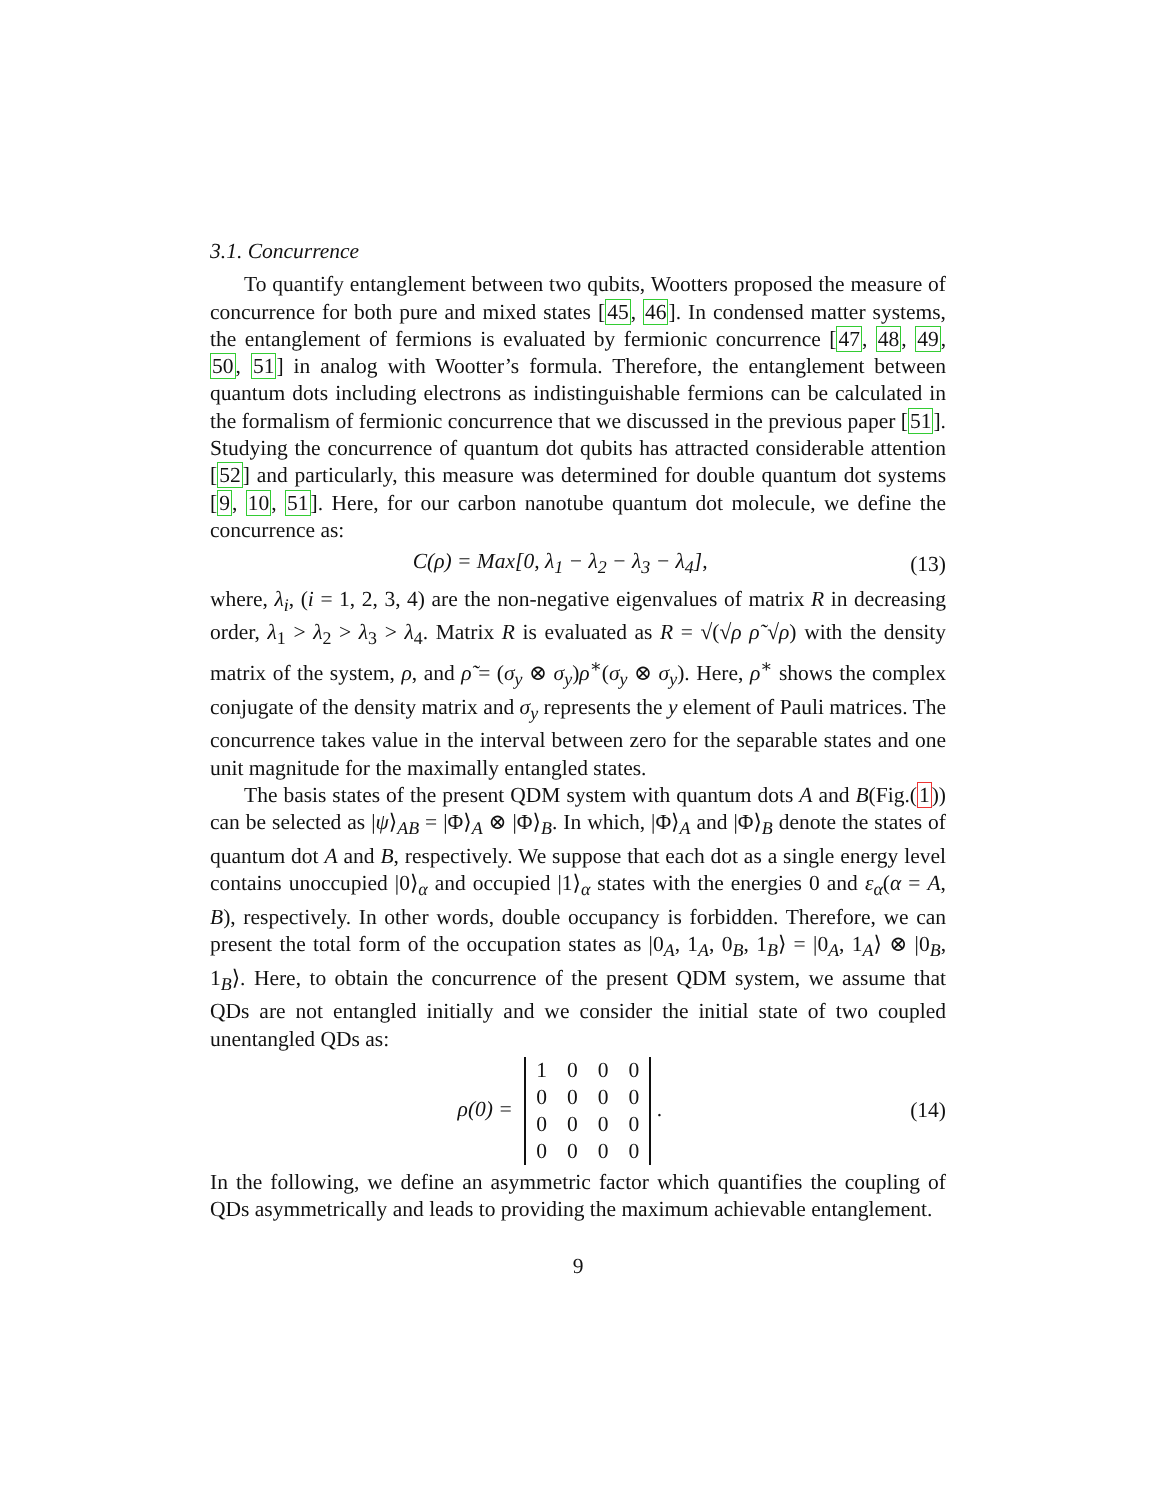3.1. Concurrence
To quantify entanglement between two qubits, Wootters proposed the measure of concurrence for both pure and mixed states [45, 46]. In condensed matter systems, the entanglement of fermions is evaluated by fermionic concurrence [47, 48, 49, 50, 51] in analog with Wootter’s formula. Therefore, the entanglement between quantum dots including electrons as indistinguishable fermions can be calculated in the formalism of fermionic concurrence that we discussed in the previous paper [51]. Studying the concurrence of quantum dot qubits has attracted considerable attention [52] and particularly, this measure was determined for double quantum dot systems [9, 10, 51]. Here, for our carbon nanotube quantum dot molecule, we define the concurrence as:
C(ρ) = Max[0, λ<sub>1</sub> − λ<sub>2</sub> − λ<sub>3</sub> − λ<sub>4</sub>], (13)
where, λ<sub>i</sub>, (i = 1, 2, 3, 4) are the non-negative eigenvalues of matrix R in decreasing order, λ<sub>1</sub> > λ<sub>2</sub> > λ<sub>3</sub> > λ<sub>4</sub>. Matrix R is evaluated as R = √(√ρ ρ̃ √ρ) with the density matrix of the system, ρ, and ρ̃ = (σ<sub>y</sub> ⊗ σ<sub>y</sub>)ρ<sup>∗</sup>(σ<sub>y</sub> ⊗ σ<sub>y</sub>). Here, ρ<sup>∗</sup> shows the complex conjugate of the density matrix and σ<sub>y</sub> represents the y element of Pauli matrices. The concurrence takes value in the interval between zero for the separable states and one unit magnitude for the maximally entangled states.
The basis states of the present QDM system with quantum dots A and B(Fig.(1)) can be selected as |ψ⟩<sub>AB</sub> = |Φ⟩<sub>A</sub> ⊗ |Φ⟩<sub>B</sub>. In which, |Φ⟩<sub>A</sub> and |Φ⟩<sub>B</sub> denote the states of quantum dot A and B, respectively. We suppose that each dot as a single energy level contains unoccupied |0⟩<sub>α</sub> and occupied |1⟩<sub>α</sub> states with the energies 0 and ε<sub>α</sub>(α = A, B), respectively. In other words, double occupancy is forbidden. Therefore, we can present the total form of the occupation states as |0<sub>A</sub>, 1<sub>A</sub>, 0<sub>B</sub>, 1<sub>B</sub>⟩ = |0<sub>A</sub>, 1<sub>A</sub>⟩ ⊗ |0<sub>B</sub>, 1<sub>B</sub>⟩. Here, to obtain the concurrence of the present QDM system, we assume that QDs are not entangled initially and we consider the initial state of two coupled unentangled QDs as:
ρ(0) =
| 1 | 0 | 0 | 0 |
| 0 | 0 | 0 | 0 |
| 0 | 0 | 0 | 0 |
| 0 | 0 | 0 | 0 |
. (14)
In the following, we define an asymmetric factor which quantifies the coupling of QDs asymmetrically and leads to providing the maximum achievable entanglement.
9